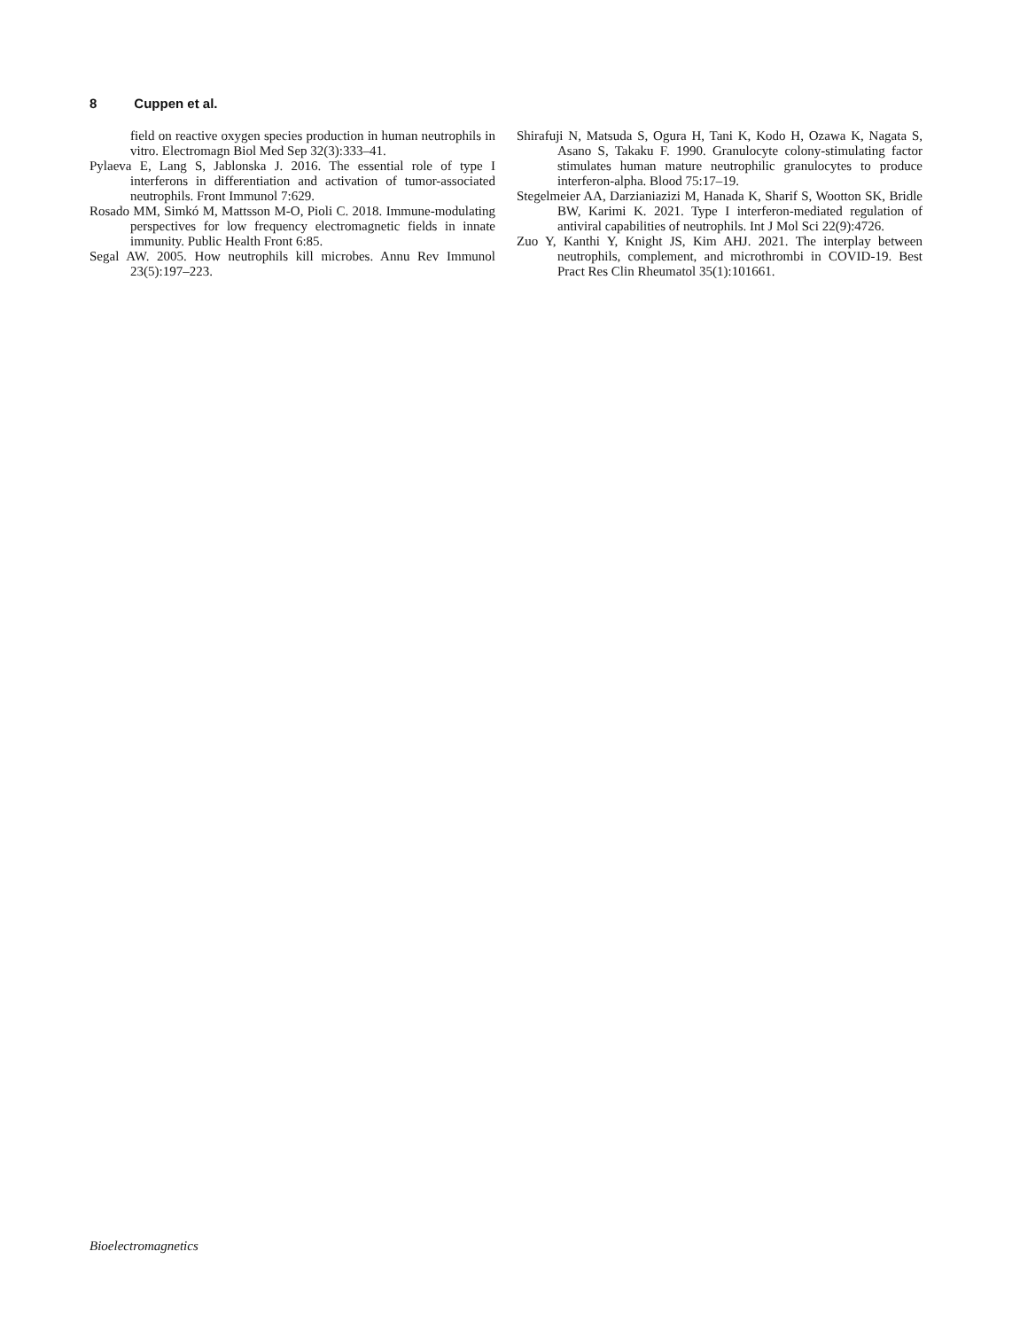8 Cuppen et al.
field on reactive oxygen species production in human neutrophils in vitro. Electromagn Biol Med Sep 32(3):333–41.
Pylaeva E, Lang S, Jablonska J. 2016. The essential role of type I interferons in differentiation and activation of tumor-associated neutrophils. Front Immunol 7:629.
Rosado MM, Simkó M, Mattsson M-O, Pioli C. 2018. Immune-modulating perspectives for low frequency electromagnetic fields in innate immunity. Public Health Front 6:85.
Segal AW. 2005. How neutrophils kill microbes. Annu Rev Immunol 23(5):197–223.
Shirafuji N, Matsuda S, Ogura H, Tani K, Kodo H, Ozawa K, Nagata S, Asano S, Takaku F. 1990. Granulocyte colony-stimulating factor stimulates human mature neutrophilic granulocytes to produce interferon-alpha. Blood 75:17–19.
Stegelmeier AA, Darzianiazizi M, Hanada K, Sharif S, Wootton SK, Bridle BW, Karimi K. 2021. Type I interferon-mediated regulation of antiviral capabilities of neutrophils. Int J Mol Sci 22(9):4726.
Zuo Y, Kanthi Y, Knight JS, Kim AHJ. 2021. The interplay between neutrophils, complement, and microthrombi in COVID-19. Best Pract Res Clin Rheumatol 35(1):101661.
Bioelectromagnetics